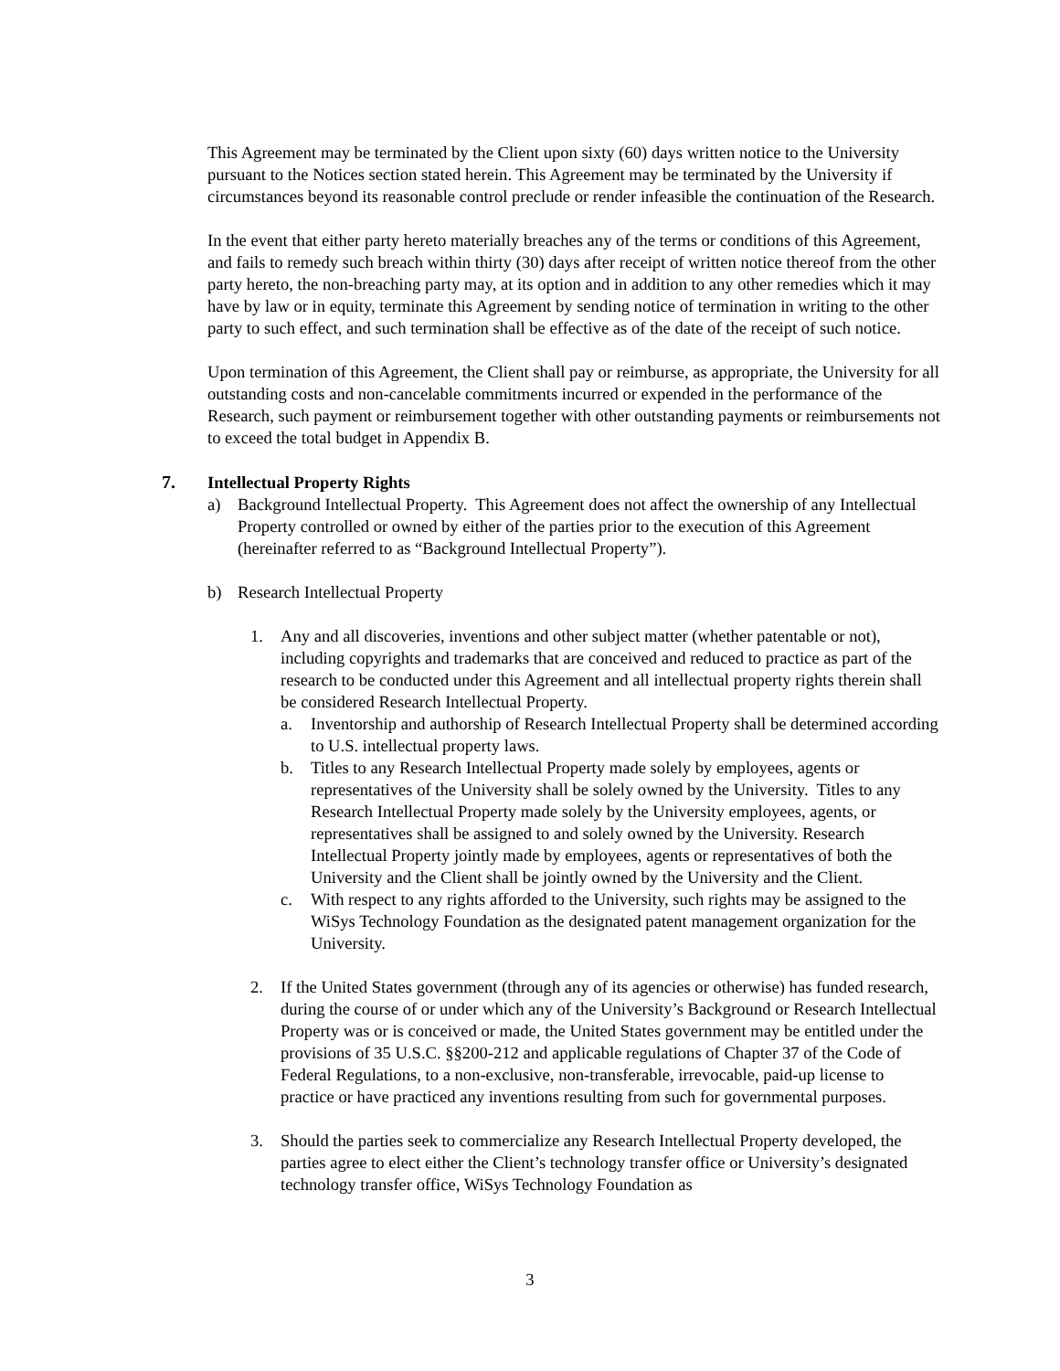This Agreement may be terminated by the Client upon sixty (60) days written notice to the University pursuant to the Notices section stated herein. This Agreement may be terminated by the University if circumstances beyond its reasonable control preclude or render infeasible the continuation of the Research.
In the event that either party hereto materially breaches any of the terms or conditions of this Agreement, and fails to remedy such breach within thirty (30) days after receipt of written notice thereof from the other party hereto, the non-breaching party may, at its option and in addition to any other remedies which it may have by law or in equity, terminate this Agreement by sending notice of termination in writing to the other party to such effect, and such termination shall be effective as of the date of the receipt of such notice.
Upon termination of this Agreement, the Client shall pay or reimburse, as appropriate, the University for all outstanding costs and non-cancelable commitments incurred or expended in the performance of the Research, such payment or reimbursement together with other outstanding payments or reimbursements not to exceed the total budget in Appendix B.
7. Intellectual Property Rights
a) Background Intellectual Property. This Agreement does not affect the ownership of any Intellectual Property controlled or owned by either of the parties prior to the execution of this Agreement (hereinafter referred to as “Background Intellectual Property”).
b) Research Intellectual Property
1. Any and all discoveries, inventions and other subject matter (whether patentable or not), including copyrights and trademarks that are conceived and reduced to practice as part of the research to be conducted under this Agreement and all intellectual property rights therein shall be considered Research Intellectual Property.
a. Inventorship and authorship of Research Intellectual Property shall be determined according to U.S. intellectual property laws.
b. Titles to any Research Intellectual Property made solely by employees, agents or representatives of the University shall be solely owned by the University. Titles to any Research Intellectual Property made solely by the University employees, agents, or representatives shall be assigned to and solely owned by the University. Research Intellectual Property jointly made by employees, agents or representatives of both the University and the Client shall be jointly owned by the University and the Client.
c. With respect to any rights afforded to the University, such rights may be assigned to the WiSys Technology Foundation as the designated patent management organization for the University.
2. If the United States government (through any of its agencies or otherwise) has funded research, during the course of or under which any of the University’s Background or Research Intellectual Property was or is conceived or made, the United States government may be entitled under the provisions of 35 U.S.C. §§200-212 and applicable regulations of Chapter 37 of the Code of Federal Regulations, to a non-exclusive, non-transferable, irrevocable, paid-up license to practice or have practiced any inventions resulting from such for governmental purposes.
3. Should the parties seek to commercialize any Research Intellectual Property developed, the parties agree to elect either the Client’s technology transfer office or University’s designated technology transfer office, WiSys Technology Foundation as
3